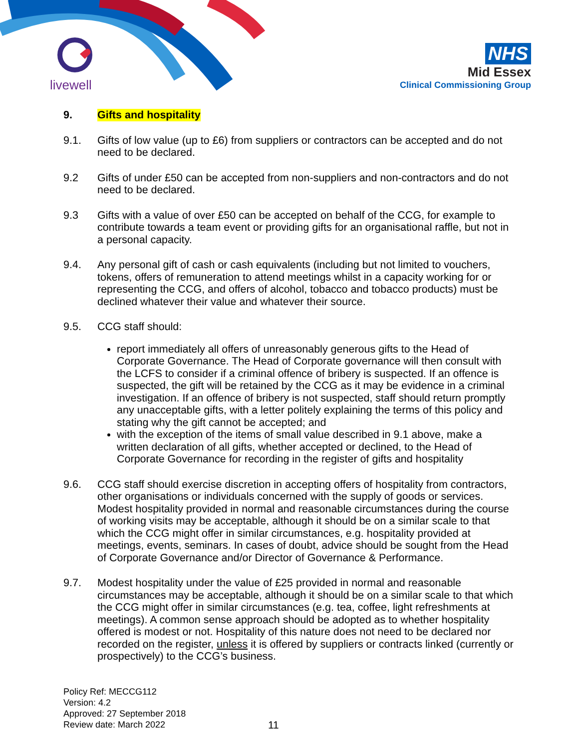livewell
NHS
Mid Essex
Clinical Commissioning Group
9. Gifts and hospitality
9.1. Gifts of low value (up to £6) from suppliers or contractors can be accepted and do not need to be declared.
9.2 Gifts of under £50 can be accepted from non-suppliers and non-contractors and do not need to be declared.
9.3 Gifts with a value of over £50 can be accepted on behalf of the CCG, for example to contribute towards a team event or providing gifts for an organisational raffle, but not in a personal capacity.
9.4. Any personal gift of cash or cash equivalents (including but not limited to vouchers, tokens, offers of remuneration to attend meetings whilst in a capacity working for or representing the CCG, and offers of alcohol, tobacco and tobacco products) must be declined whatever their value and whatever their source.
9.5. CCG staff should:
report immediately all offers of unreasonably generous gifts to the Head of Corporate Governance. The Head of Corporate governance will then consult with the LCFS to consider if a criminal offence of bribery is suspected. If an offence is suspected, the gift will be retained by the CCG as it may be evidence in a criminal investigation. If an offence of bribery is not suspected, staff should return promptly any unacceptable gifts, with a letter politely explaining the terms of this policy and stating why the gift cannot be accepted; and
with the exception of the items of small value described in 9.1 above, make a written declaration of all gifts, whether accepted or declined, to the Head of Corporate Governance for recording in the register of gifts and hospitality
9.6. CCG staff should exercise discretion in accepting offers of hospitality from contractors, other organisations or individuals concerned with the supply of goods or services. Modest hospitality provided in normal and reasonable circumstances during the course of working visits may be acceptable, although it should be on a similar scale to that which the CCG might offer in similar circumstances, e.g. hospitality provided at meetings, events, seminars. In cases of doubt, advice should be sought from the Head of Corporate Governance and/or Director of Governance & Performance.
9.7. Modest hospitality under the value of £25 provided in normal and reasonable circumstances may be acceptable, although it should be on a similar scale to that which the CCG might offer in similar circumstances (e.g. tea, coffee, light refreshments at meetings). A common sense approach should be adopted as to whether hospitality offered is modest or not. Hospitality of this nature does not need to be declared nor recorded on the register, unless it is offered by suppliers or contracts linked (currently or prospectively) to the CCG’s business.
Policy Ref: MECCG112
Version: 4.2
Approved: 27 September 2018
Review date: March 2022
11